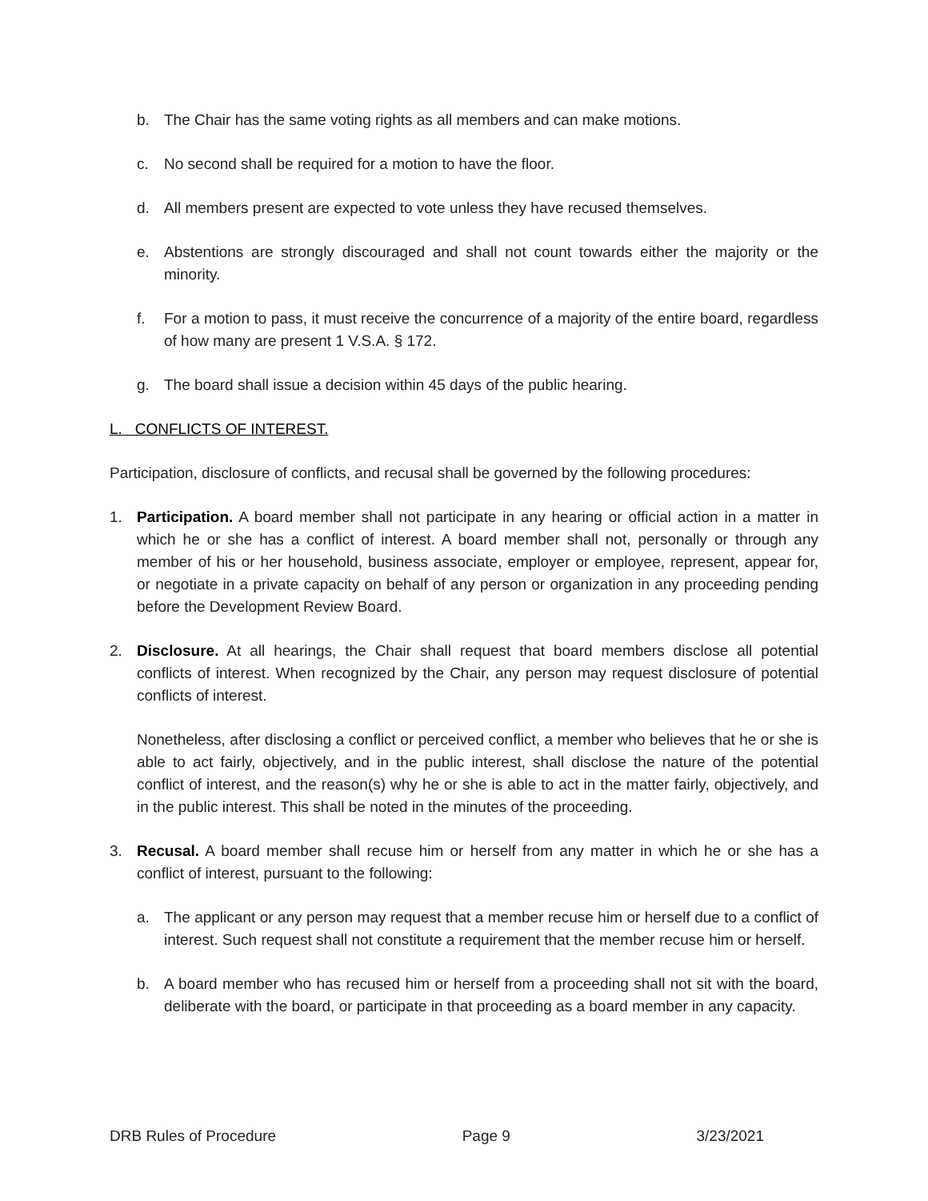b. The Chair has the same voting rights as all members and can make motions.
c. No second shall be required for a motion to have the floor.
d. All members present are expected to vote unless they have recused themselves.
e. Abstentions are strongly discouraged and shall not count towards either the majority or the minority.
f. For a motion to pass, it must receive the concurrence of a majority of the entire board, regardless of how many are present 1 V.S.A. § 172.
g. The board shall issue a decision within 45 days of the public hearing.
L. CONFLICTS OF INTEREST.
Participation, disclosure of conflicts, and recusal shall be governed by the following procedures:
1. Participation. A board member shall not participate in any hearing or official action in a matter in which he or she has a conflict of interest. A board member shall not, personally or through any member of his or her household, business associate, employer or employee, represent, appear for, or negotiate in a private capacity on behalf of any person or organization in any proceeding pending before the Development Review Board.
2. Disclosure. At all hearings, the Chair shall request that board members disclose all potential conflicts of interest. When recognized by the Chair, any person may request disclosure of potential conflicts of interest.
Nonetheless, after disclosing a conflict or perceived conflict, a member who believes that he or she is able to act fairly, objectively, and in the public interest, shall disclose the nature of the potential conflict of interest, and the reason(s) why he or she is able to act in the matter fairly, objectively, and in the public interest. This shall be noted in the minutes of the proceeding.
3. Recusal. A board member shall recuse him or herself from any matter in which he or she has a conflict of interest, pursuant to the following:
a. The applicant or any person may request that a member recuse him or herself due to a conflict of interest. Such request shall not constitute a requirement that the member recuse him or herself.
b. A board member who has recused him or herself from a proceeding shall not sit with the board, deliberate with the board, or participate in that proceeding as a board member in any capacity.
DRB Rules of Procedure Page 9 3/23/2021